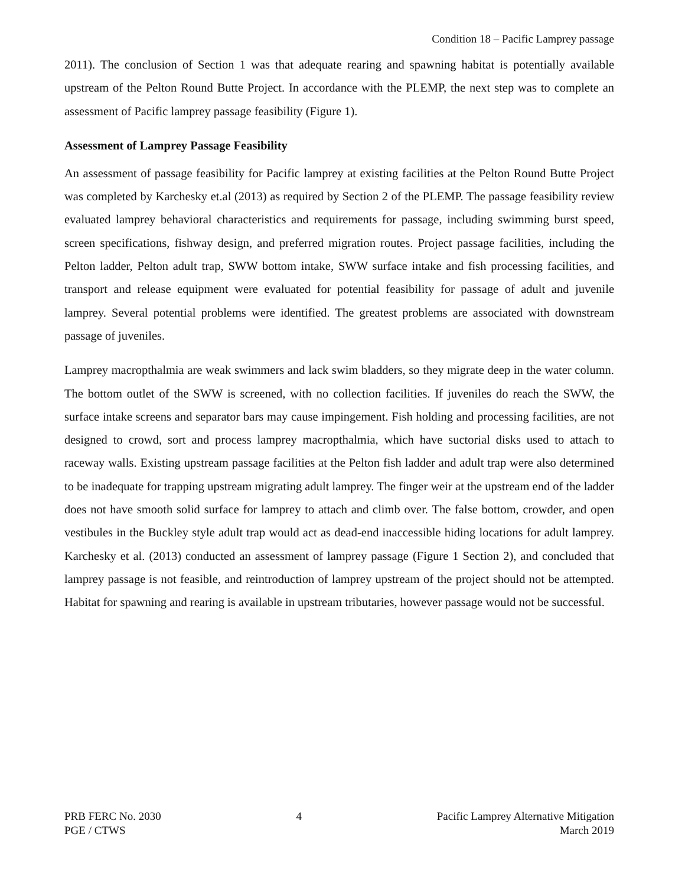Condition 18 – Pacific Lamprey passage
2011). The conclusion of Section 1 was that adequate rearing and spawning habitat is potentially available upstream of the Pelton Round Butte Project. In accordance with the PLEMP, the next step was to complete an assessment of Pacific lamprey passage feasibility (Figure 1).
Assessment of Lamprey Passage Feasibility
An assessment of passage feasibility for Pacific lamprey at existing facilities at the Pelton Round Butte Project was completed by Karchesky et.al (2013) as required by Section 2 of the PLEMP. The passage feasibility review evaluated lamprey behavioral characteristics and requirements for passage, including swimming burst speed, screen specifications, fishway design, and preferred migration routes. Project passage facilities, including the Pelton ladder, Pelton adult trap, SWW bottom intake, SWW surface intake and fish processing facilities, and transport and release equipment were evaluated for potential feasibility for passage of adult and juvenile lamprey. Several potential problems were identified. The greatest problems are associated with downstream passage of juveniles.
Lamprey macropthalmia are weak swimmers and lack swim bladders, so they migrate deep in the water column. The bottom outlet of the SWW is screened, with no collection facilities. If juveniles do reach the SWW, the surface intake screens and separator bars may cause impingement. Fish holding and processing facilities, are not designed to crowd, sort and process lamprey macropthalmia, which have suctorial disks used to attach to raceway walls. Existing upstream passage facilities at the Pelton fish ladder and adult trap were also determined to be inadequate for trapping upstream migrating adult lamprey. The finger weir at the upstream end of the ladder does not have smooth solid surface for lamprey to attach and climb over. The false bottom, crowder, and open vestibules in the Buckley style adult trap would act as dead-end inaccessible hiding locations for adult lamprey. Karchesky et al. (2013) conducted an assessment of lamprey passage (Figure 1 Section 2), and concluded that lamprey passage is not feasible, and reintroduction of lamprey upstream of the project should not be attempted. Habitat for spawning and rearing is available in upstream tributaries, however passage would not be successful.
PRB FERC No. 2030
PGE / CTWS
4 Pacific Lamprey Alternative Mitigation
March 2019